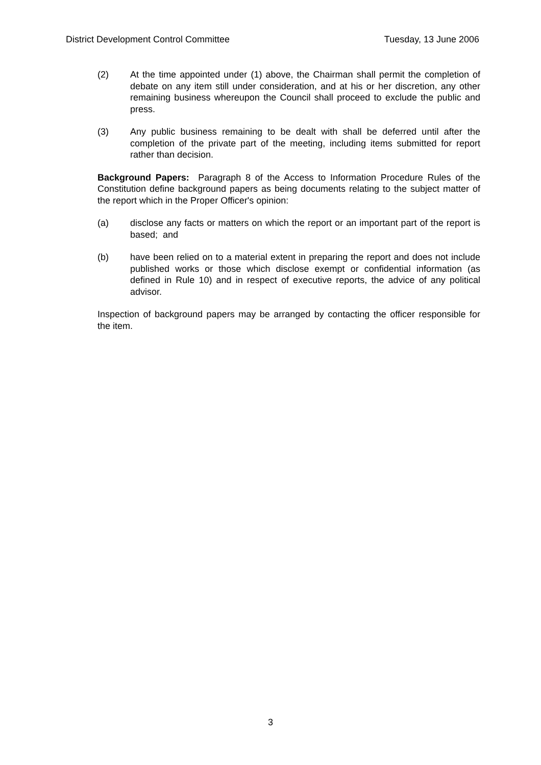District Development Control Committee Tuesday, 13 June 2006
(2) At the time appointed under (1) above, the Chairman shall permit the completion of debate on any item still under consideration, and at his or her discretion, any other remaining business whereupon the Council shall proceed to exclude the public and press.
(3) Any public business remaining to be dealt with shall be deferred until after the completion of the private part of the meeting, including items submitted for report rather than decision.
Background Papers: Paragraph 8 of the Access to Information Procedure Rules of the Constitution define background papers as being documents relating to the subject matter of the report which in the Proper Officer's opinion:
(a) disclose any facts or matters on which the report or an important part of the report is based; and
(b) have been relied on to a material extent in preparing the report and does not include published works or those which disclose exempt or confidential information (as defined in Rule 10) and in respect of executive reports, the advice of any political advisor.
Inspection of background papers may be arranged by contacting the officer responsible for the item.
3